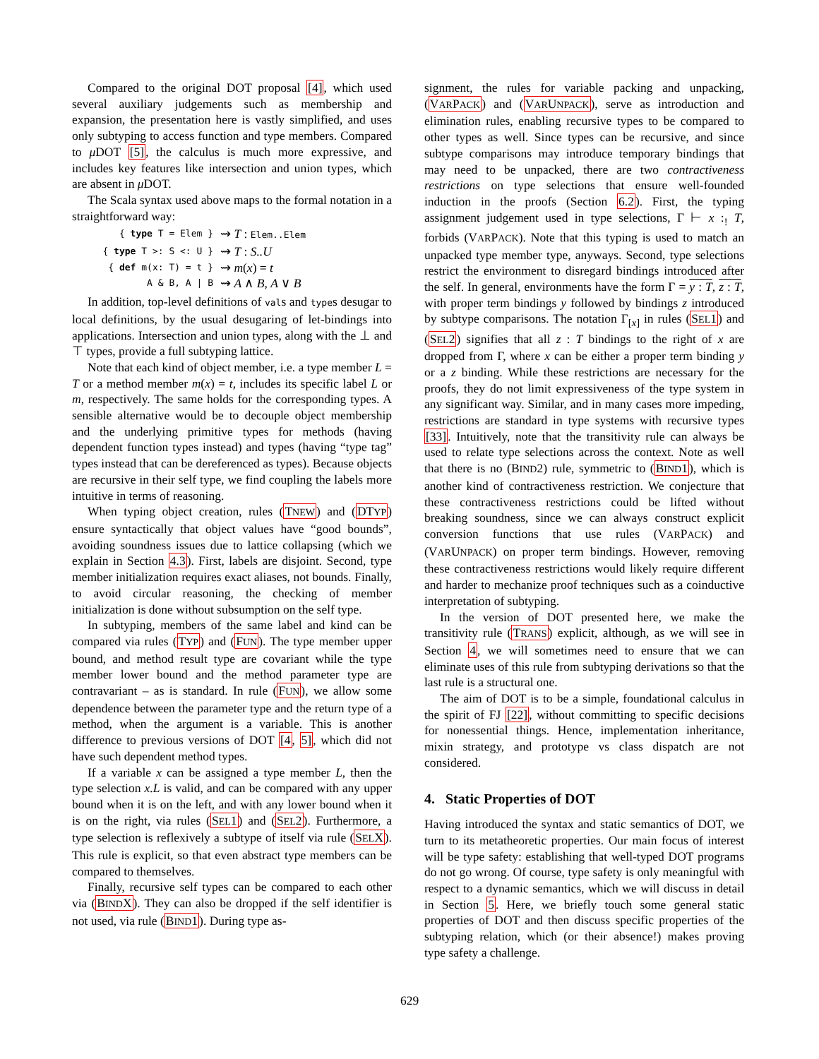Compared to the original DOT proposal [4], which used several auxiliary judgements such as membership and expansion, the presentation here is vastly simplified, and uses only subtyping to access function and type members. Compared to μ DOT [5], the calculus is much more expressive, and includes key features like intersection and union types, which are absent in μ DOT.
The Scala syntax used above maps to the formal notation in a straightforward way:
{ type T = Elem } ⇝ T : Elem..Elem
{ type T >: S <: U } ⇝ T : S..U
{ def m(x: T) = t } ⇝ m(x) = t
A & B, A | B ⇝ A ∧ B, A ∨ B
In addition, top-level definitions of vals and types desugar to local definitions, by the usual desugaring of let-bindings into applications. Intersection and union types, along with the ⊥ and ⊤ types, provide a full subtyping lattice.
Note that each kind of object member, i.e. a type member L = T or a method member m(x) = t, includes its specific label L or m, respectively. The same holds for the corresponding types. A sensible alternative would be to decouple object membership and the underlying primitive types for methods (having dependent function types instead) and types (having “type tag” types instead that can be dereferenced as types). Because objects are recursive in their self type, we find coupling the labels more intuitive in terms of reasoning.
When typing object creation, rules (TNEW) and (DTYP) ensure syntactically that object values have “good bounds”, avoiding soundness issues due to lattice collapsing (which we explain in Section 4.3). First, labels are disjoint. Second, type member initialization requires exact aliases, not bounds. Finally, to avoid circular reasoning, the checking of member initialization is done without subsumption on the self type.
In subtyping, members of the same label and kind can be compared via rules (TYP) and (FUN). The type member upper bound, and method result type are covariant while the type member lower bound and the method parameter type are contravariant – as is standard. In rule (FUN), we allow some dependence between the parameter type and the return type of a method, when the argument is a variable. This is another difference to previous versions of DOT [4, 5], which did not have such dependent method types.
If a variable x can be assigned a type member L, then the type selection x.L is valid, and can be compared with any upper bound when it is on the left, and with any lower bound when it is on the right, via rules (SEL1) and (SEL2). Furthermore, a type selection is reflexively a subtype of itself via rule (SELX). This rule is explicit, so that even abstract type members can be compared to themselves.
Finally, recursive self types can be compared to each other via (BINDX). They can also be dropped if the self identifier is not used, via rule (BIND1). During type as-
signment, the rules for variable packing and unpacking, (VARPACK) and (VARUNPACK), serve as introduction and elimination rules, enabling recursive types to be compared to other types as well. Since types can be recursive, and since subtype comparisons may introduce temporary bindings that may need to be unpacked, there are two contractiveness restrictions on type selections that ensure well-founded induction in the proofs (Section 6.2). First, the typing assignment judgement used in type selections, Γ ⊢ x :<sub>!</sub> T, forbids (VARPACK). Note that this typing is used to match an unpacked type member type, anyways. Second, type selections restrict the environment to disregard bindings introduced after the self. In general, environments have the form Γ = y : T, z : T, with proper term bindings y followed by bindings z introduced by subtype comparisons. The notation Γ<sub>[x]</sub> in rules (SEL1) and (SEL2) signifies that all z : T bindings to the right of x are dropped from Γ, where x can be either a proper term binding y or a z binding. While these restrictions are necessary for the proofs, they do not limit expressiveness of the type system in any significant way. Similar, and in many cases more impeding, restrictions are standard in type systems with recursive types [33]. Intuitively, note that the transitivity rule can always be used to relate type selections across the context. Note as well that there is no (BIND2) rule, symmetric to (BIND1), which is another kind of contractiveness restriction. We conjecture that these contractiveness restrictions could be lifted without breaking soundness, since we can always construct explicit conversion functions that use rules (VARPACK) and (VARUNPACK) on proper term bindings. However, removing these contractiveness restrictions would likely require different and harder to mechanize proof techniques such as a coinductive interpretation of subtyping.
In the version of DOT presented here, we make the transitivity rule (TRANS) explicit, although, as we will see in Section 4, we will sometimes need to ensure that we can eliminate uses of this rule from subtyping derivations so that the last rule is a structural one.
The aim of DOT is to be a simple, foundational calculus in the spirit of FJ [22], without committing to specific decisions for nonessential things. Hence, implementation inheritance, mixin strategy, and prototype vs class dispatch are not considered.
4. Static Properties of DOT
Having introduced the syntax and static semantics of DOT, we turn to its metatheoretic properties. Our main focus of interest will be type safety: establishing that well-typed DOT programs do not go wrong. Of course, type safety is only meaningful with respect to a dynamic semantics, which we will discuss in detail in Section 5. Here, we briefly touch some general static properties of DOT and then discuss specific properties of the subtyping relation, which (or their absence!) makes proving type safety a challenge.
629